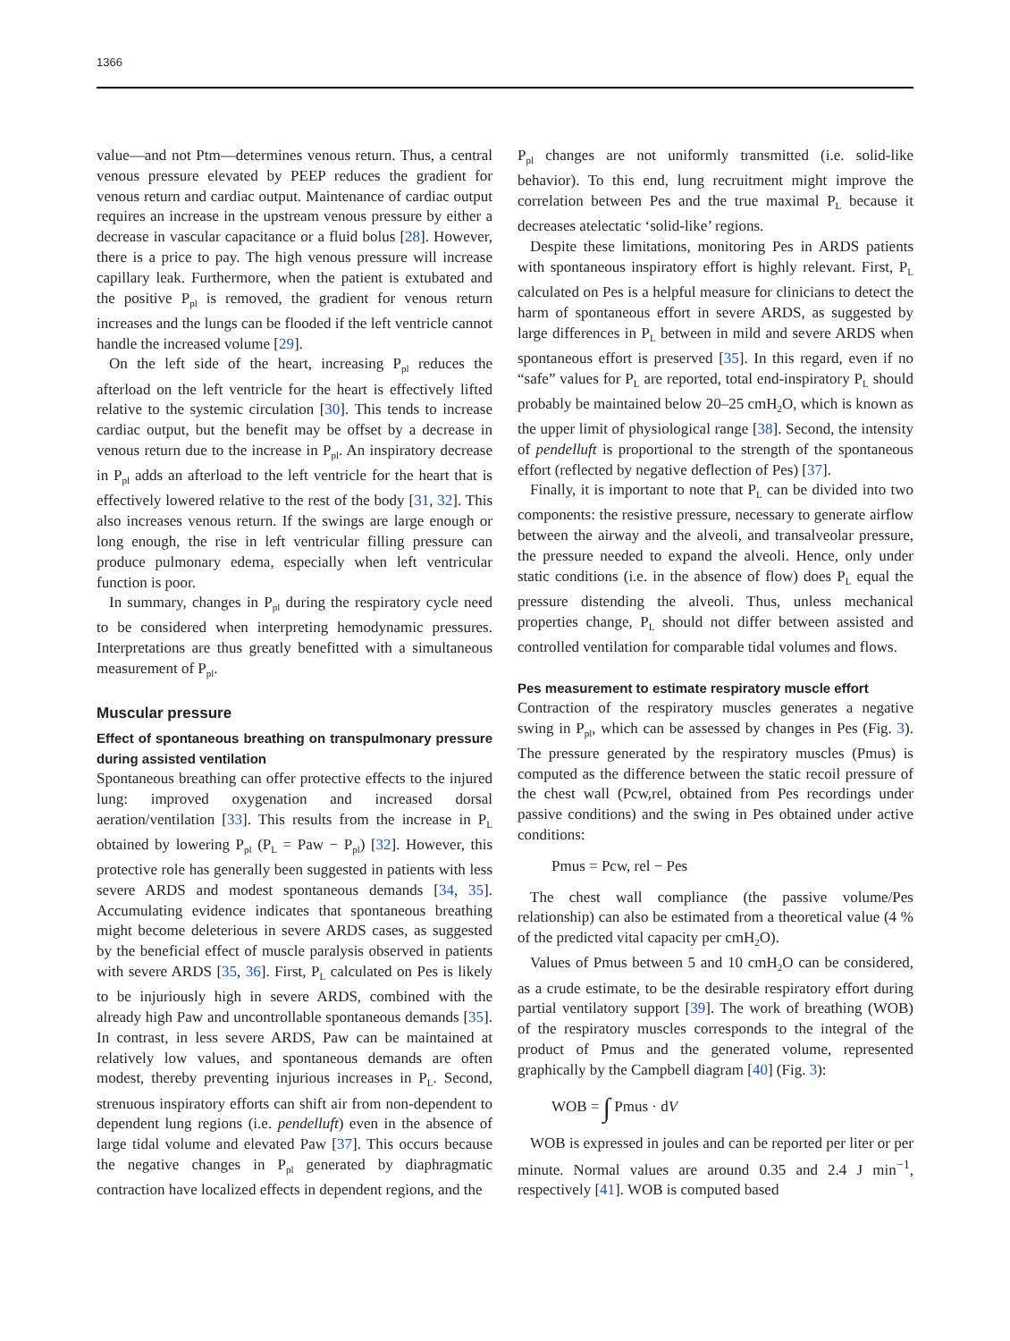1366
value—and not Ptm—determines venous return. Thus, a central venous pressure elevated by PEEP reduces the gradient for venous return and cardiac output. Maintenance of cardiac output requires an increase in the upstream venous pressure by either a decrease in vascular capacitance or a fluid bolus [28]. However, there is a price to pay. The high venous pressure will increase capillary leak. Furthermore, when the patient is extubated and the positive P<sub>pl</sub> is removed, the gradient for venous return increases and the lungs can be flooded if the left ventricle cannot handle the increased volume [29].
On the left side of the heart, increasing P<sub>pl</sub> reduces the afterload on the left ventricle for the heart is effectively lifted relative to the systemic circulation [30]. This tends to increase cardiac output, but the benefit may be offset by a decrease in venous return due to the increase in P<sub>pl</sub>. An inspiratory decrease in P<sub>pl</sub> adds an afterload to the left ventricle for the heart that is effectively lowered relative to the rest of the body [31, 32]. This also increases venous return. If the swings are large enough or long enough, the rise in left ventricular filling pressure can produce pulmonary edema, especially when left ventricular function is poor.
In summary, changes in P<sub>pl</sub> during the respiratory cycle need to be considered when interpreting hemodynamic pressures. Interpretations are thus greatly benefitted with a simultaneous measurement of P<sub>pl</sub>.
Muscular pressure
Effect of spontaneous breathing on transpulmonary pressure during assisted ventilation
Spontaneous breathing can offer protective effects to the injured lung: improved oxygenation and increased dorsal aeration/ventilation [33]. This results from the increase in P<sub>L</sub> obtained by lowering P<sub>pl</sub> (P<sub>L</sub> = Paw − P<sub>pl</sub>) [32]. However, this protective role has generally been suggested in patients with less severe ARDS and modest spontaneous demands [34, 35]. Accumulating evidence indicates that spontaneous breathing might become deleterious in severe ARDS cases, as suggested by the beneficial effect of muscle paralysis observed in patients with severe ARDS [35, 36]. First, P<sub>L</sub> calculated on Pes is likely to be injuriously high in severe ARDS, combined with the already high Paw and uncontrollable spontaneous demands [35]. In contrast, in less severe ARDS, Paw can be maintained at relatively low values, and spontaneous demands are often modest, thereby preventing injurious increases in P<sub>L</sub>. Second, strenuous inspiratory efforts can shift air from non-dependent to dependent lung regions (i.e. pendelluft) even in the absence of large tidal volume and elevated Paw [37]. This occurs because the negative changes in P<sub>pl</sub> generated by diaphragmatic contraction have localized effects in dependent regions, and the
P<sub>pl</sub> changes are not uniformly transmitted (i.e. solid-like behavior). To this end, lung recruitment might improve the correlation between Pes and the true maximal P<sub>L</sub> because it decreases atelectatic ‘solid-like’ regions.
Despite these limitations, monitoring Pes in ARDS patients with spontaneous inspiratory effort is highly relevant. First, P<sub>L</sub> calculated on Pes is a helpful measure for clinicians to detect the harm of spontaneous effort in severe ARDS, as suggested by large differences in P<sub>L</sub> between in mild and severe ARDS when spontaneous effort is preserved [35]. In this regard, even if no “safe” values for P<sub>L</sub> are reported, total end-inspiratory P<sub>L</sub> should probably be maintained below 20–25 cmH<sub>2</sub>O, which is known as the upper limit of physiological range [38]. Second, the intensity of pendelluft is proportional to the strength of the spontaneous effort (reflected by negative deflection of Pes) [37].
Finally, it is important to note that P<sub>L</sub> can be divided into two components: the resistive pressure, necessary to generate airflow between the airway and the alveoli, and transalveolar pressure, the pressure needed to expand the alveoli. Hence, only under static conditions (i.e. in the absence of flow) does P<sub>L</sub> equal the pressure distending the alveoli. Thus, unless mechanical properties change, P<sub>L</sub> should not differ between assisted and controlled ventilation for comparable tidal volumes and flows.
Pes measurement to estimate respiratory muscle effort
Contraction of the respiratory muscles generates a negative swing in P<sub>pl</sub>, which can be assessed by changes in Pes (Fig. 3). The pressure generated by the respiratory muscles (Pmus) is computed as the difference between the static recoil pressure of the chest wall (Pcw,rel, obtained from Pes recordings under passive conditions) and the swing in Pes obtained under active conditions:
Pmus = Pcw, rel − Pes
The chest wall compliance (the passive volume/Pes relationship) can also be estimated from a theoretical value (4 % of the predicted vital capacity per cmH<sub>2</sub>O).
Values of Pmus between 5 and 10 cmH<sub>2</sub>O can be considered, as a crude estimate, to be the desirable respiratory effort during partial ventilatory support [39]. The work of breathing (WOB) of the respiratory muscles corresponds to the integral of the product of Pmus and the generated volume, represented graphically by the Campbell diagram [40] (Fig. 3):
WOB = ∫ Pmus · dV
WOB is expressed in joules and can be reported per liter or per minute. Normal values are around 0.35 and 2.4 J min<sup>−1</sup>, respectively [41]. WOB is computed based